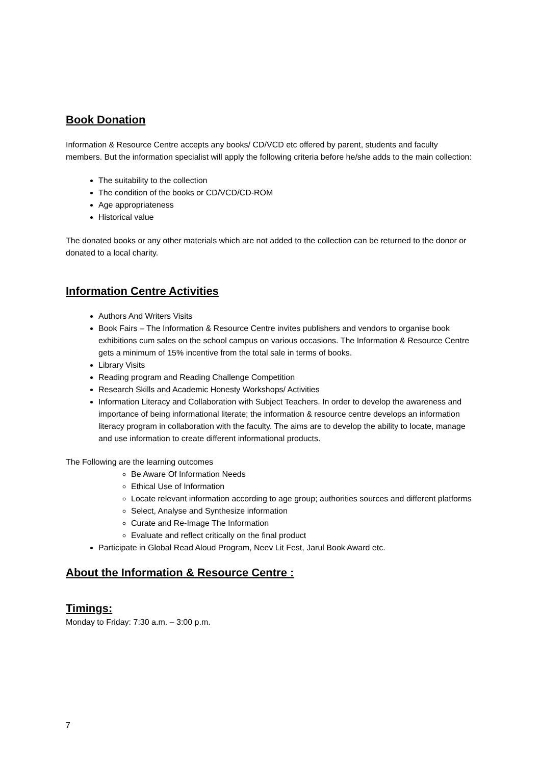Book Donation
Information & Resource Centre accepts any books/ CD/VCD etc offered by parent, students and faculty members. But the information specialist will apply the following criteria before he/she adds to the main collection:
The suitability to the collection
The condition of the books or CD/VCD/CD-ROM
Age appropriateness
Historical value
The donated books or any other materials which are not added to the collection can be returned to the donor or donated to a local charity.
Information Centre Activities
Authors And Writers Visits
Book Fairs – The Information & Resource Centre invites publishers and vendors to organise book exhibitions cum sales on the school campus on various occasions. The Information & Resource Centre gets a minimum of 15% incentive from the total sale in terms of books.
Library Visits
Reading program and Reading Challenge Competition
Research Skills and Academic Honesty Workshops/ Activities
Information Literacy and Collaboration with Subject Teachers. In order to develop the awareness and importance of being informational literate; the information & resource centre develops an information literacy program in collaboration with the faculty. The aims are to develop the ability to locate, manage and use information to create different informational products.
The Following are the learning outcomes
Be Aware Of Information Needs
Ethical Use of Information
Locate relevant information according to age group; authorities sources and different platforms
Select, Analyse and Synthesize information
Curate and Re-Image The Information
Evaluate and reflect critically on the final product
Participate in Global Read Aloud Program, Neev Lit Fest, Jarul Book Award etc.
About the Information & Resource Centre :
Timings:
Monday to Friday: 7:30 a.m. – 3:00 p.m.
7